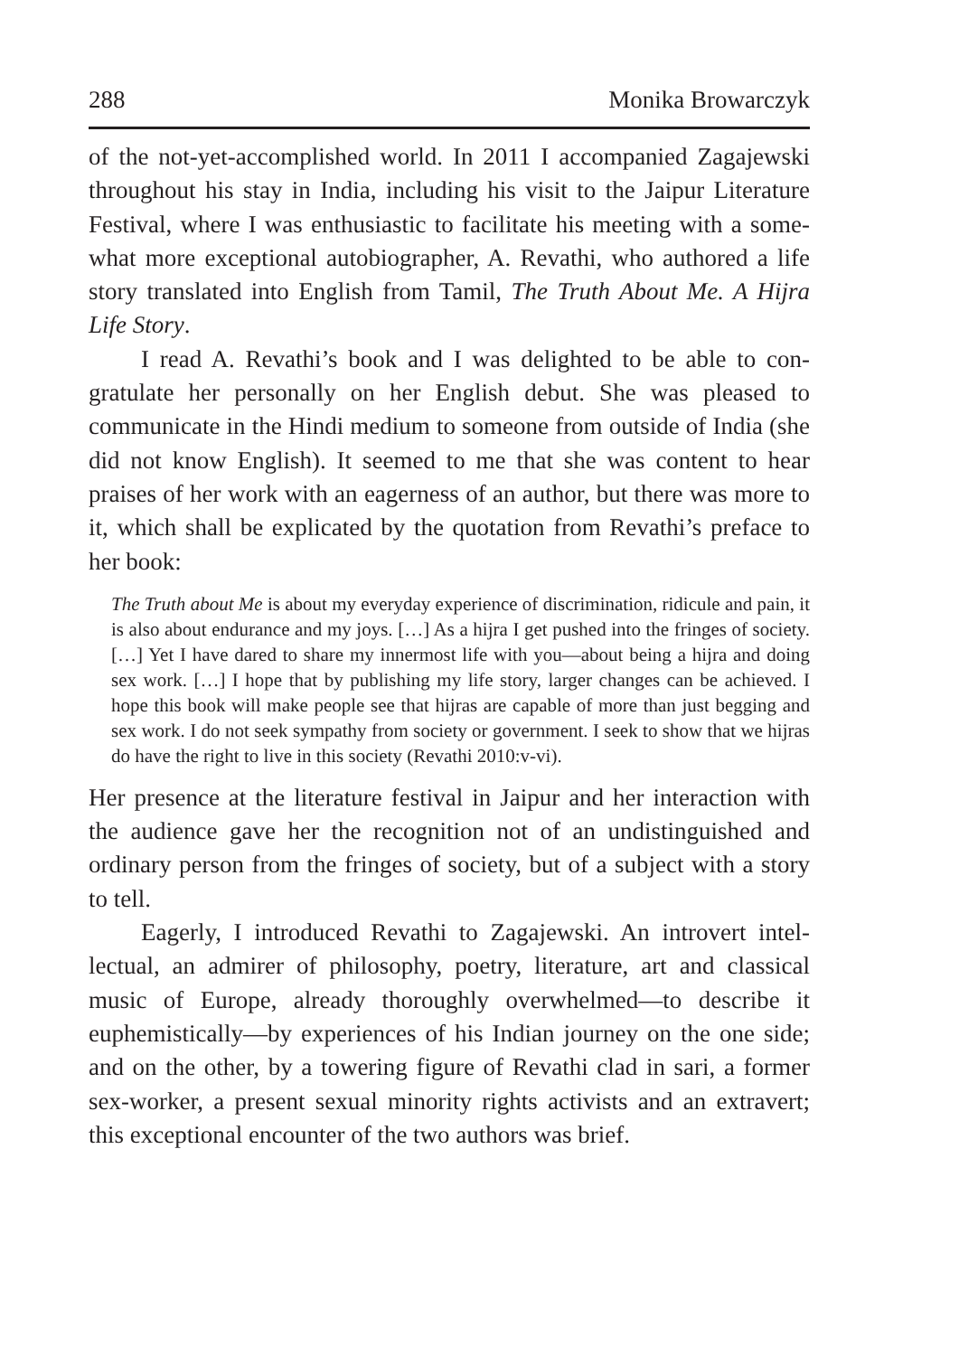288 Monika Browarczyk
of the not-yet-accomplished world. In 2011 I accompanied Zagajewski throughout his stay in India, including his visit to the Jaipur Literature Festival, where I was enthusiastic to facilitate his meeting with a some­what more exceptional autobiographer, A. Revathi, who authored a life story translated into English from Tamil, The Truth About Me. A Hijra Life Story.
I read A. Revathi’s book and I was delighted to be able to con­gratulate her personally on her English debut. She was pleased to communicate in the Hindi medium to someone from outside of India (she did not know English). It seemed to me that she was con­tent to hear praises of her work with an eagerness of an author, but there was more to it, which shall be explicated by the quotation from Revathi’s preface to her book:
The Truth about Me is about my everyday experience of discrimination, ridicule and pain, it is also about endurance and my joys. […] As a hijra I get pushed into the fringes of society. […] Yet I have dared to share my innermost life with you—about being a hijra and doing sex work. […] I hope that by publishing my life story, larger changes can be achieved. I hope this book will make people see that hijras are capable of more than just begging and sex work. I do not seek sympathy from society or govern­ment. I seek to show that we hijras do have the right to live in this society (Revathi 2010:v-vi).
Her presence at the literature festival in Jaipur and her interaction with the audience gave her the recognition not of an undistinguished and ordinary person from the fringes of society, but of a subject with a story to tell.
Eagerly, I introduced Revathi to Zagajewski. An introvert intel­lectual, an admirer of philosophy, poetry, literature, art and classical music of Europe, already thoroughly overwhelmed—to describe it euphemistically—by experiences of his Indian journey on the one side; and on the other, by a towering figure of Revathi clad in sari, a former sex-worker, a present sexual minority rights activists and an extravert; this exceptional encounter of the two authors was brief.